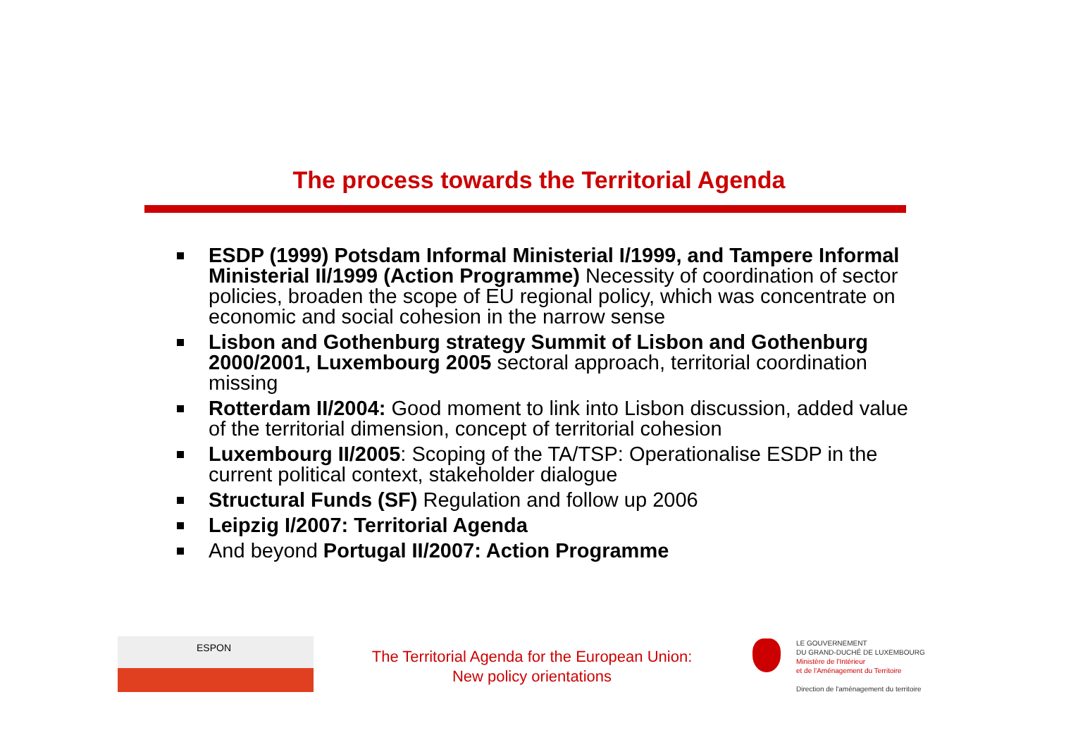The process towards the Territorial Agenda
ESDP (1999) Potsdam Informal Ministerial I/1999, and Tampere Informal Ministerial II/1999 (Action Programme) Necessity of coordination of sector policies, broaden the scope of EU regional policy, which was concentrate on economic and social cohesion in the narrow sense
Lisbon and Gothenburg strategy Summit of Lisbon and Gothenburg 2000/2001, Luxembourg 2005 sectoral approach, territorial coordination missing
Rotterdam II/2004: Good moment to link into Lisbon discussion, added value of the territorial dimension, concept of territorial cohesion
Luxembourg II/2005: Scoping of the TA/TSP: Operationalise ESDP in the current political context, stakeholder dialogue
Structural Funds (SF) Regulation and follow up 2006
Leipzig I/2007: Territorial Agenda
And beyond Portugal II/2007: Action Programme
ESPON
The Territorial Agenda for the European Union:
New policy orientations
LE GOUVERNEMENT
DU GRAND-DUCHÉ DE LUXEMBOURG
Ministère de l'Intérieur
et de l'Aménagement du Territoire
Direction de l'aménagement du territoire